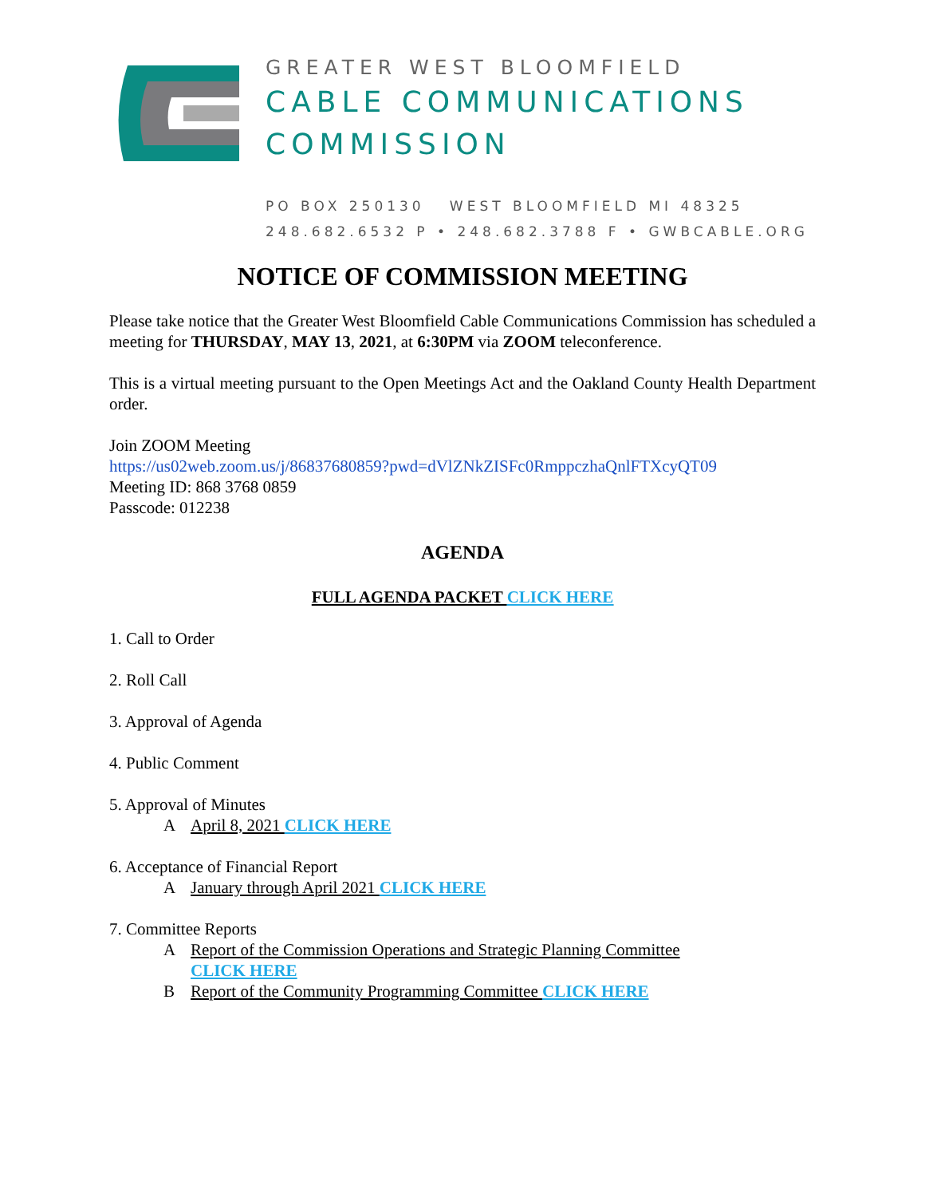GREATER WEST BLOOMFIELD
CABLE COMMUNICATIONS
COMMISSION
PO BOX 250130 WEST BLOOMFIELD MI 48325
248.682.6532 P • 248.682.3788 F • GWBCABLE.ORG
NOTICE OF COMMISSION MEETING
Please take notice that the Greater West Bloomfield Cable Communications Commission has scheduled a meeting for THURSDAY, MAY 13, 2021, at 6:30PM via ZOOM teleconference.
This is a virtual meeting pursuant to the Open Meetings Act and the Oakland County Health Department order.
Join ZOOM Meeting
https://us02web.zoom.us/j/86837680859?pwd=dVlZNkZISFc0RmppczhaQnlFTXcyQT09
Meeting ID: 868 3768 0859
Passcode: 012238
AGENDA
FULL AGENDA PACKET CLICK HERE
1. Call to Order
2. Roll Call
3. Approval of Agenda
4. Public Comment
5. Approval of Minutes
A April 8, 2021 CLICK HERE
6. Acceptance of Financial Report
A January through April 2021 CLICK HERE
7. Committee Reports
A Report of the Commission Operations and Strategic Planning Committee
CLICK HERE
B Report of the Community Programming Committee CLICK HERE